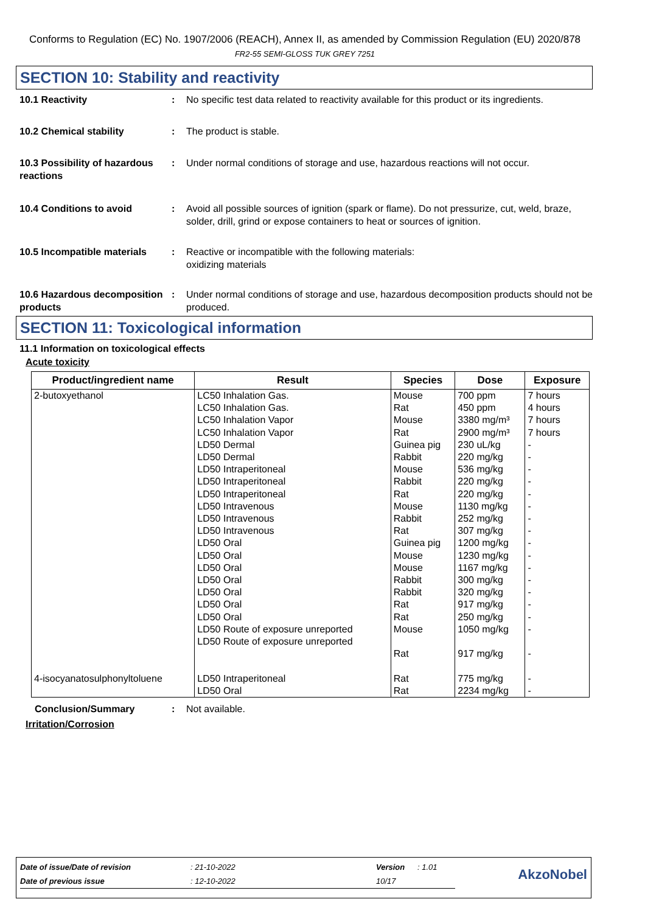Conforms to Regulation (EC) No. 1907/2006 (REACH), Annex II, as amended by Commission Regulation (EU) 2020/878
FR2-55 SEMI-GLOSS TUK GREY 7251
SECTION 10: Stability and reactivity
10.1 Reactivity : No specific test data related to reactivity available for this product or its ingredients.
10.2 Chemical stability : The product is stable.
10.3 Possibility of hazardous reactions
: Under normal conditions of storage and use, hazardous reactions will not occur.
10.4 Conditions to avoid : Avoid all possible sources of ignition (spark or flame). Do not pressurize, cut, weld, braze, solder, drill, grind or expose containers to heat or sources of ignition.
10.5 Incompatible materials
: Reactive or incompatible with the following materials:
oxidizing materials
10.6 Hazardous decomposition products
: Under normal conditions of storage and use, hazardous decomposition products should not be produced.
SECTION 11: Toxicological information
11.1 Information on toxicological effects
Acute toxicity
| Product/ingredient name | Result | Species | Dose | Exposure |
| --- | --- | --- | --- | --- |
| 2-butoxyethanol | LC50 Inhalation Gas. LC50 Inhalation Gas. LC50 Inhalation Vapor LC50 Inhalation Vapor LD50 Dermal LD50 Dermal LD50 Intraperitoneal LD50 Intraperitoneal LD50 Intraperitoneal LD50 Intravenous LD50 Intravenous LD50 Intravenous LD50 Oral LD50 Oral LD50 Oral LD50 Oral LD50 Oral LD50 Oral LD50 Oral LD50 Route of exposure unreported LD50 Route of exposure unreported | Mouse Rat Mouse Rat Guinea pig Rabbit Mouse Rabbit Rat Mouse Rabbit Rat Guinea pig Mouse Mouse Rabbit Rabbit Rat Rat Mouse Rat | 700 ppm 450 ppm 3380 mg/m³ 2900 mg/m³ 230 uL/kg 220 mg/kg 536 mg/kg 220 mg/kg 220 mg/kg 1130 mg/kg 252 mg/kg 307 mg/kg 1200 mg/kg 1230 mg/kg 1167 mg/kg 300 mg/kg 320 mg/kg 917 mg/kg 250 mg/kg 1050 mg/kg 917 mg/kg | 7 hours 4 hours 7 hours 7 hours - - - - - - - - - - - - - - - - - |
| 4-isocyanatosulphonyltoluene | LD50 Intraperitoneal LD50 Oral | Rat Rat | 775 mg/kg 2234 mg/kg | - - |
Conclusion/Summary : Not available.
Irritation/Corrosion
| Date of issue/Date of revision | : 21-10-2022 | Version | : 1.01 | AkzoNobel |
| Date of previous issue | : 12-10-2022 | 10/17 | | |